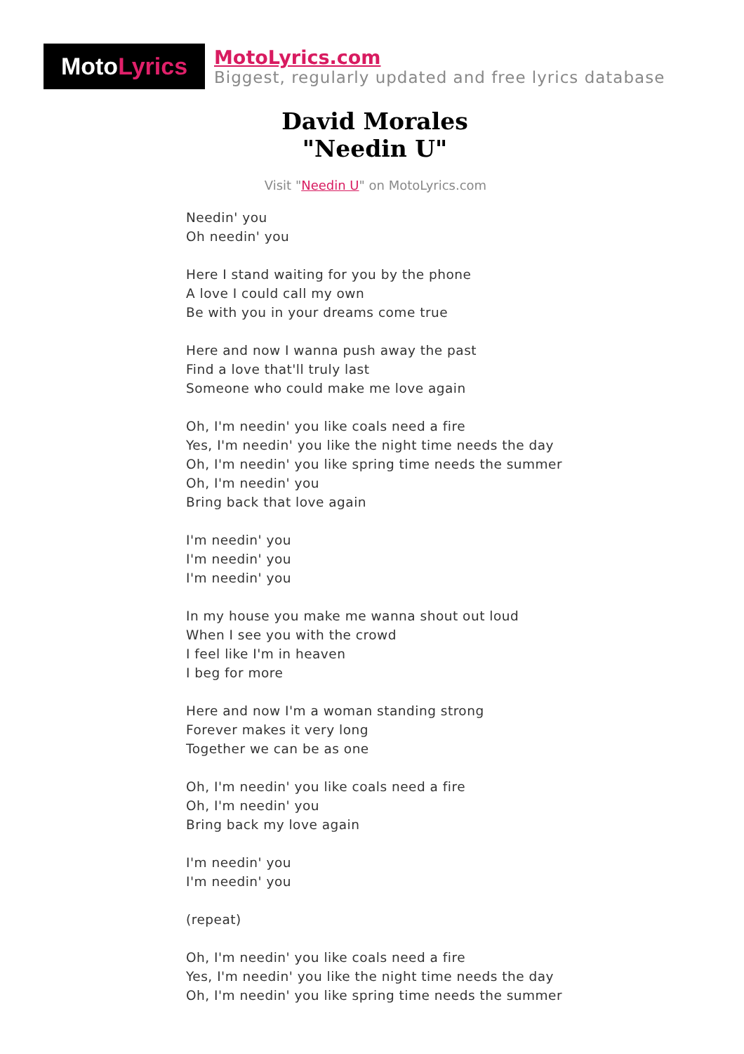Moto Lyrics
MotoLyrics.com
Biggest, regularly updated and free lyrics database
David Morales
"Needin U"
Visit "Needin U" on MotoLyrics.com
Needin' you
Oh needin' you
Here I stand waiting for you by the phone
A love I could call my own
Be with you in your dreams come true
Here and now I wanna push away the past
Find a love that'll truly last
Someone who could make me love again
Oh, I'm needin' you like coals need a fire
Yes, I'm needin' you like the night time needs the day
Oh, I'm needin' you like spring time needs the summer
Oh, I'm needin' you
Bring back that love again
I'm needin' you
I'm needin' you
I'm needin' you
In my house you make me wanna shout out loud
When I see you with the crowd
I feel like I'm in heaven
I beg for more
Here and now I'm a woman standing strong
Forever makes it very long
Together we can be as one
Oh, I'm needin' you like coals need a fire
Oh, I'm needin' you
Bring back my love again
I'm needin' you
I'm needin' you
(repeat)
Oh, I'm needin' you like coals need a fire
Yes, I'm needin' you like the night time needs the day
Oh, I'm needin' you like spring time needs the summer